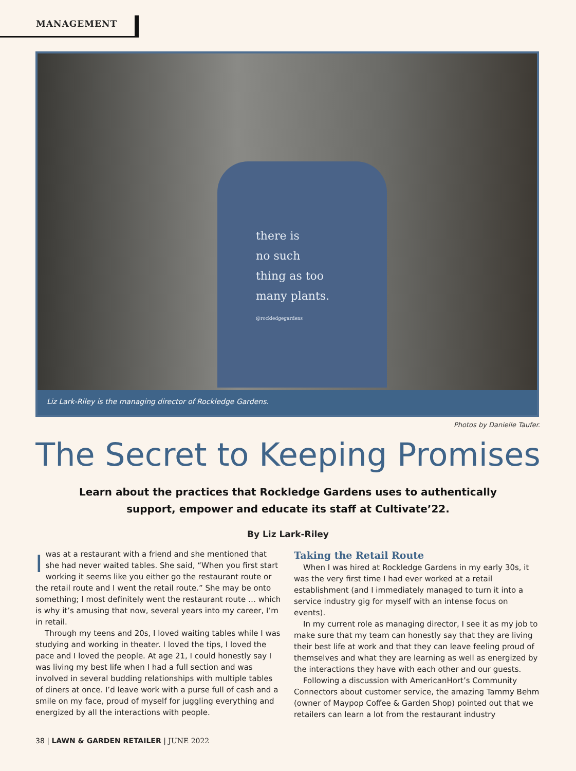MANAGEMENT
there is
no such
thing as too
many plants.
@rockledgegardens
Liz Lark-Riley is the managing director of Rockledge Gardens.
Photos by Danielle Taufer.
The Secret to Keeping Promises
Learn about the practices that Rockledge Gardens uses to authentically support, empower and educate its staff at Cultivate’22.
By Liz Lark-Riley
Iwas at a restaurant with a friend and she mentioned that she had never waited tables. She said, “When you first start working it seems like you either go the restaurant route or the retail route and I went the retail route.” She may be onto something; I most definitely went the restaurant route … which is why it’s amusing that now, several years into my career, I’m in retail.
Through my teens and 20s, I loved waiting tables while I was studying and working in theater. I loved the tips, I loved the pace and I loved the people. At age 21, I could honestly say I was living my best life when I had a full section and was involved in several budding relationships with multiple tables of diners at once. I’d leave work with a purse full of cash and a smile on my face, proud of myself for juggling everything and energized by all the interactions with people.
Taking the Retail Route
When I was hired at Rockledge Gardens in my early 30s, it was the very first time I had ever worked at a retail establishment (and I immediately managed to turn it into a service industry gig for myself with an intense focus on events).
In my current role as managing director, I see it as my job to make sure that my team can honestly say that they are living their best life at work and that they can leave feeling proud of themselves and what they are learning as well as energized by the interactions they have with each other and our guests.
Following a discussion with AmericanHort’s Community Connectors about customer service, the amazing Tammy Behm (owner of Maypop Coffee & Garden Shop) pointed out that we retailers can learn a lot from the restaurant industry
38 | LAWN & GARDEN RETAILER | JUNE 2022